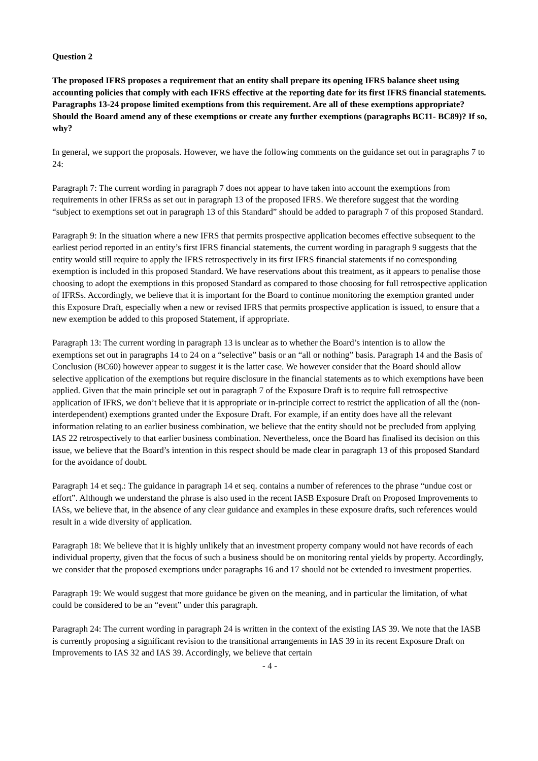Question 2
The proposed IFRS proposes a requirement that an entity shall prepare its opening IFRS balance sheet using accounting policies that comply with each IFRS effective at the reporting date for its first IFRS financial statements. Paragraphs 13-24 propose limited exemptions from this requirement. Are all of these exemptions appropriate? Should the Board amend any of these exemptions or create any further exemptions (paragraphs BC11- BC89)? If so, why?
In general, we support the proposals. However, we have the following comments on the guidance set out in paragraphs 7 to 24:
Paragraph 7: The current wording in paragraph 7 does not appear to have taken into account the exemptions from requirements in other IFRSs as set out in paragraph 13 of the proposed IFRS. We therefore suggest that the wording “subject to exemptions set out in paragraph 13 of this Standard” should be added to paragraph 7 of this proposed Standard.
Paragraph 9: In the situation where a new IFRS that permits prospective application becomes effective subsequent to the earliest period reported in an entity’s first IFRS financial statements, the current wording in paragraph 9 suggests that the entity would still require to apply the IFRS retrospectively in its first IFRS financial statements if no corresponding exemption is included in this proposed Standard. We have reservations about this treatment, as it appears to penalise those choosing to adopt the exemptions in this proposed Standard as compared to those choosing for full retrospective application of IFRSs. Accordingly, we believe that it is important for the Board to continue monitoring the exemption granted under this Exposure Draft, especially when a new or revised IFRS that permits prospective application is issued, to ensure that a new exemption be added to this proposed Statement, if appropriate.
Paragraph 13: The current wording in paragraph 13 is unclear as to whether the Board’s intention is to allow the exemptions set out in paragraphs 14 to 24 on a “selective” basis or an “all or nothing” basis. Paragraph 14 and the Basis of Conclusion (BC60) however appear to suggest it is the latter case. We however consider that the Board should allow selective application of the exemptions but require disclosure in the financial statements as to which exemptions have been applied. Given that the main principle set out in paragraph 7 of the Exposure Draft is to require full retrospective application of IFRS, we don’t believe that it is appropriate or in-principle correct to restrict the application of all the (non-interdependent) exemptions granted under the Exposure Draft. For example, if an entity does have all the relevant information relating to an earlier business combination, we believe that the entity should not be precluded from applying IAS 22 retrospectively to that earlier business combination. Nevertheless, once the Board has finalised its decision on this issue, we believe that the Board’s intention in this respect should be made clear in paragraph 13 of this proposed Standard for the avoidance of doubt.
Paragraph 14 et seq.: The guidance in paragraph 14 et seq. contains a number of references to the phrase “undue cost or effort”. Although we understand the phrase is also used in the recent IASB Exposure Draft on Proposed Improvements to IASs, we believe that, in the absence of any clear guidance and examples in these exposure drafts, such references would result in a wide diversity of application.
Paragraph 18: We believe that it is highly unlikely that an investment property company would not have records of each individual property, given that the focus of such a business should be on monitoring rental yields by property. Accordingly, we consider that the proposed exemptions under paragraphs 16 and 17 should not be extended to investment properties.
Paragraph 19: We would suggest that more guidance be given on the meaning, and in particular the limitation, of what could be considered to be an “event” under this paragraph.
Paragraph 24: The current wording in paragraph 24 is written in the context of the existing IAS 39. We note that the IASB is currently proposing a significant revision to the transitional arrangements in IAS 39 in its recent Exposure Draft on Improvements to IAS 32 and IAS 39. Accordingly, we believe that certain
- 4 -